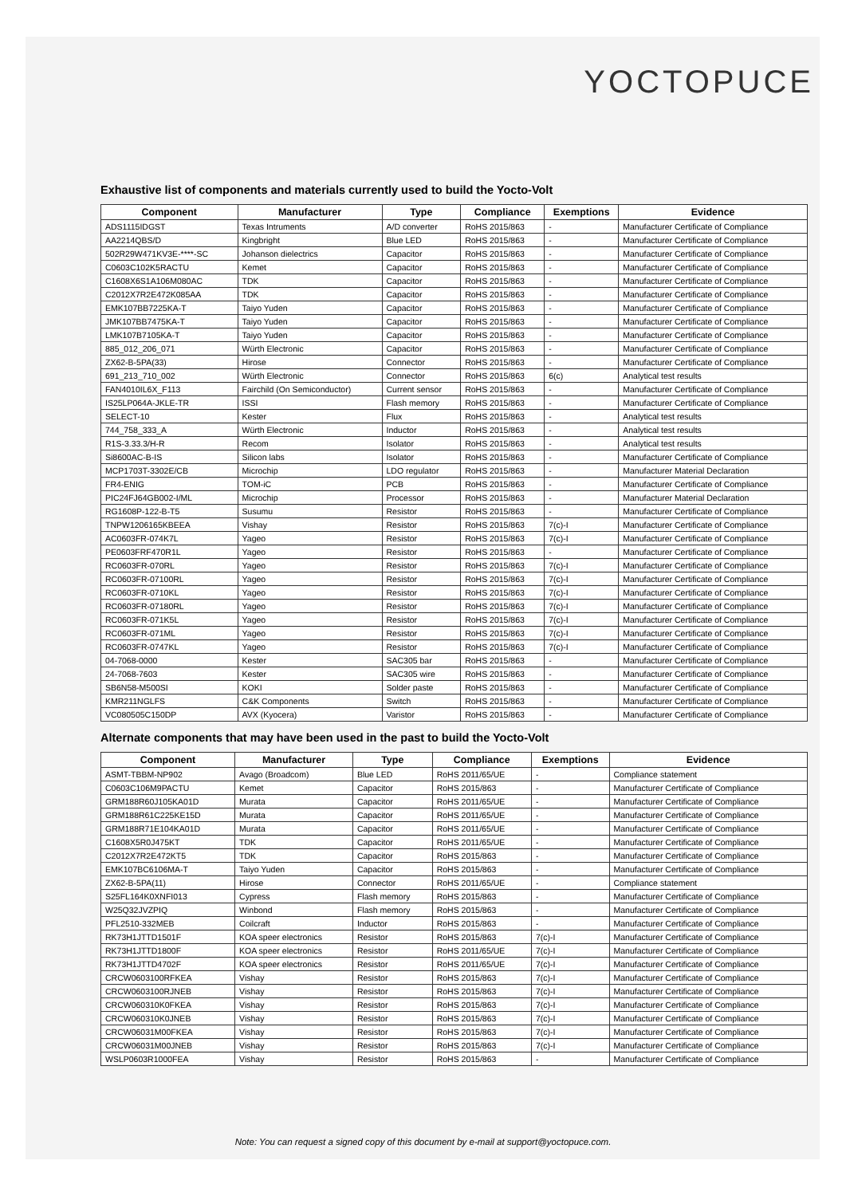YOCTOPUCE
Exhaustive list of components and materials currently used to build the Yocto-Volt
| Component | Manufacturer | Type | Compliance | Exemptions | Evidence |
| --- | --- | --- | --- | --- | --- |
| ADS1115IDGST | Texas Intruments | A/D converter | RoHS 2015/863 | - | Manufacturer Certificate of Compliance |
| AA2214QBS/D | Kingbright | Blue LED | RoHS 2015/863 | - | Manufacturer Certificate of Compliance |
| 502R29W471KV3E-****-SC | Johanson dielectrics | Capacitor | RoHS 2015/863 | - | Manufacturer Certificate of Compliance |
| C0603C102K5RACTU | Kemet | Capacitor | RoHS 2015/863 | - | Manufacturer Certificate of Compliance |
| C1608X6S1A106M080AC | TDK | Capacitor | RoHS 2015/863 | - | Manufacturer Certificate of Compliance |
| C2012X7R2E472K085AA | TDK | Capacitor | RoHS 2015/863 | - | Manufacturer Certificate of Compliance |
| EMK107BB7225KA-T | Taiyo Yuden | Capacitor | RoHS 2015/863 | - | Manufacturer Certificate of Compliance |
| JMK107BB7475KA-T | Taiyo Yuden | Capacitor | RoHS 2015/863 | - | Manufacturer Certificate of Compliance |
| LMK107B7105KA-T | Taiyo Yuden | Capacitor | RoHS 2015/863 | - | Manufacturer Certificate of Compliance |
| 885_012_206_071 | Würth Electronic | Capacitor | RoHS 2015/863 | - | Manufacturer Certificate of Compliance |
| ZX62-B-5PA(33) | Hirose | Connector | RoHS 2015/863 | - | Manufacturer Certificate of Compliance |
| 691_213_710_002 | Würth Electronic | Connector | RoHS 2015/863 | 6(c) | Analytical test results |
| FAN4010IL6X_F113 | Fairchild (On Semiconductor) | Current sensor | RoHS 2015/863 | - | Manufacturer Certificate of Compliance |
| IS25LP064A-JKLE-TR | ISSI | Flash memory | RoHS 2015/863 | - | Manufacturer Certificate of Compliance |
| SELECT-10 | Kester | Flux | RoHS 2015/863 | - | Analytical test results |
| 744_758_333_A | Würth Electronic | Inductor | RoHS 2015/863 | - | Analytical test results |
| R1S-3.33.3/H-R | Recom | Isolator | RoHS 2015/863 | - | Analytical test results |
| Si8600AC-B-IS | Silicon labs | Isolator | RoHS 2015/863 | - | Manufacturer Certificate of Compliance |
| MCP1703T-3302E/CB | Microchip | LDO regulator | RoHS 2015/863 | - | Manufacturer Material Declaration |
| FR4-ENIG | TOM-iC | PCB | RoHS 2015/863 | - | Manufacturer Certificate of Compliance |
| PIC24FJ64GB002-I/ML | Microchip | Processor | RoHS 2015/863 | - | Manufacturer Material Declaration |
| RG1608P-122-B-T5 | Susumu | Resistor | RoHS 2015/863 | - | Manufacturer Certificate of Compliance |
| TNPW1206165KBEEA | Vishay | Resistor | RoHS 2015/863 | 7(c)-I | Manufacturer Certificate of Compliance |
| AC0603FR-074K7L | Yageo | Resistor | RoHS 2015/863 | 7(c)-I | Manufacturer Certificate of Compliance |
| PE0603FRF470R1L | Yageo | Resistor | RoHS 2015/863 | - | Manufacturer Certificate of Compliance |
| RC0603FR-070RL | Yageo | Resistor | RoHS 2015/863 | 7(c)-I | Manufacturer Certificate of Compliance |
| RC0603FR-07100RL | Yageo | Resistor | RoHS 2015/863 | 7(c)-I | Manufacturer Certificate of Compliance |
| RC0603FR-0710KL | Yageo | Resistor | RoHS 2015/863 | 7(c)-I | Manufacturer Certificate of Compliance |
| RC0603FR-07180RL | Yageo | Resistor | RoHS 2015/863 | 7(c)-I | Manufacturer Certificate of Compliance |
| RC0603FR-071K5L | Yageo | Resistor | RoHS 2015/863 | 7(c)-I | Manufacturer Certificate of Compliance |
| RC0603FR-071ML | Yageo | Resistor | RoHS 2015/863 | 7(c)-I | Manufacturer Certificate of Compliance |
| RC0603FR-0747KL | Yageo | Resistor | RoHS 2015/863 | 7(c)-I | Manufacturer Certificate of Compliance |
| 04-7068-0000 | Kester | SAC305 bar | RoHS 2015/863 | - | Manufacturer Certificate of Compliance |
| 24-7068-7603 | Kester | SAC305 wire | RoHS 2015/863 | - | Manufacturer Certificate of Compliance |
| SB6N58-M500SI | KOKI | Solder paste | RoHS 2015/863 | - | Manufacturer Certificate of Compliance |
| KMR211NGLFS | C&K Components | Switch | RoHS 2015/863 | - | Manufacturer Certificate of Compliance |
| VC080505C150DP | AVX (Kyocera) | Varistor | RoHS 2015/863 | - | Manufacturer Certificate of Compliance |
Alternate components that may have been used in the past to build the Yocto-Volt
| Component | Manufacturer | Type | Compliance | Exemptions | Evidence |
| --- | --- | --- | --- | --- | --- |
| ASMT-TBBM-NP902 | Avago (Broadcom) | Blue LED | RoHS 2011/65/UE | - | Compliance statement |
| C0603C106M9PACTU | Kemet | Capacitor | RoHS 2015/863 | - | Manufacturer Certificate of Compliance |
| GRM188R60J105KA01D | Murata | Capacitor | RoHS 2011/65/UE | - | Manufacturer Certificate of Compliance |
| GRM188R61C225KE15D | Murata | Capacitor | RoHS 2011/65/UE | - | Manufacturer Certificate of Compliance |
| GRM188R71E104KA01D | Murata | Capacitor | RoHS 2011/65/UE | - | Manufacturer Certificate of Compliance |
| C1608X5R0J475KT | TDK | Capacitor | RoHS 2011/65/UE | - | Manufacturer Certificate of Compliance |
| C2012X7R2E472KT5 | TDK | Capacitor | RoHS 2015/863 | - | Manufacturer Certificate of Compliance |
| EMK107BC6106MA-T | Taiyo Yuden | Capacitor | RoHS 2015/863 | - | Manufacturer Certificate of Compliance |
| ZX62-B-5PA(11) | Hirose | Connector | RoHS 2011/65/UE | - | Compliance statement |
| S25FL164K0XNFI013 | Cypress | Flash memory | RoHS 2015/863 | - | Manufacturer Certificate of Compliance |
| W25Q32JVZPIQ | Winbond | Flash memory | RoHS 2015/863 | - | Manufacturer Certificate of Compliance |
| PFL2510-332MEB | Coilcraft | Inductor | RoHS 2015/863 | - | Manufacturer Certificate of Compliance |
| RK73H1JTTD1501F | KOA speer electronics | Resistor | RoHS 2015/863 | 7(c)-I | Manufacturer Certificate of Compliance |
| RK73H1JTTD1800F | KOA speer electronics | Resistor | RoHS 2011/65/UE | 7(c)-I | Manufacturer Certificate of Compliance |
| RK73H1JTTD4702F | KOA speer electronics | Resistor | RoHS 2011/65/UE | 7(c)-I | Manufacturer Certificate of Compliance |
| CRCW0603100RFKEA | Vishay | Resistor | RoHS 2015/863 | 7(c)-I | Manufacturer Certificate of Compliance |
| CRCW0603100RJNEB | Vishay | Resistor | RoHS 2015/863 | 7(c)-I | Manufacturer Certificate of Compliance |
| CRCW060310K0FKEA | Vishay | Resistor | RoHS 2015/863 | 7(c)-I | Manufacturer Certificate of Compliance |
| CRCW060310K0JNEB | Vishay | Resistor | RoHS 2015/863 | 7(c)-I | Manufacturer Certificate of Compliance |
| CRCW06031M00FKEA | Vishay | Resistor | RoHS 2015/863 | 7(c)-I | Manufacturer Certificate of Compliance |
| CRCW06031M00JNEB | Vishay | Resistor | RoHS 2015/863 | 7(c)-I | Manufacturer Certificate of Compliance |
| WSLP0603R1000FEA | Vishay | Resistor | RoHS 2015/863 | - | Manufacturer Certificate of Compliance |
Note: You can request a signed copy of this document by e-mail at support@yoctopuce.com.